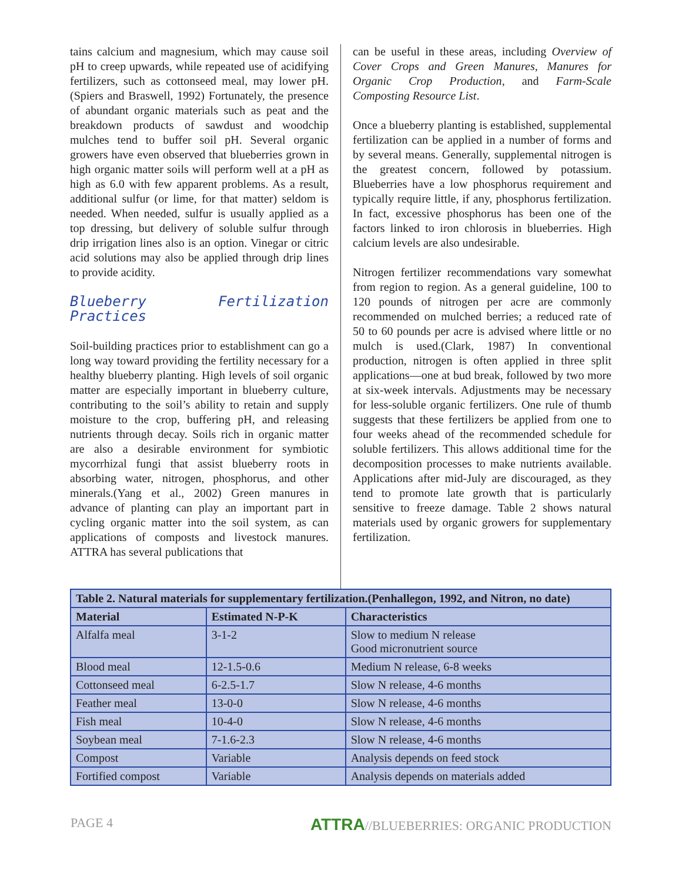tains calcium and magnesium, which may cause soil pH to creep upwards, while repeated use of acidifying fertilizers, such as cottonseed meal, may lower pH.(Spiers and Braswell, 1992) Fortunately, the presence of abundant organic materials such as peat and the breakdown products of sawdust and woodchip mulches tend to buffer soil pH. Several organic growers have even observed that blueberries grown in high organic matter soils will perform well at a pH as high as 6.0 with few apparent problems. As a result, additional sulfur (or lime, for that matter) seldom is needed. When needed, sulfur is usually applied as a top dressing, but delivery of soluble sulfur through drip irrigation lines also is an option. Vinegar or citric acid solutions may also be applied through drip lines to provide acidity.
Blueberry Fertilization Practices
Soil-building practices prior to establishment can go a long way toward providing the fertility necessary for a healthy blueberry planting. High levels of soil organic matter are especially important in blueberry culture, contributing to the soil’s ability to retain and supply moisture to the crop, buffering pH, and releasing nutrients through decay. Soils rich in organic matter are also a desirable environment for symbiotic mycorrhizal fungi that assist blueberry roots in absorbing water, nitrogen, phosphorus, and other minerals.(Yang et al., 2002) Green manures in advance of planting can play an important part in cycling organic matter into the soil system, as can applications of composts and livestock manures. ATTRA has several publications that
can be useful in these areas, including Overview of Cover Crops and Green Manures, Manures for Organic Crop Production, and Farm-Scale Composting Resource List.
Once a blueberry planting is established, supplemental fertilization can be applied in a number of forms and by several means. Generally, supplemental nitrogen is the greatest concern, followed by potassium. Blueberries have a low phosphorus requirement and typically require little, if any, phosphorus fertilization. In fact, excessive phosphorus has been one of the factors linked to iron chlorosis in blueberries. High calcium levels are also undesirable.
Nitrogen fertilizer recommendations vary somewhat from region to region. As a general guideline, 100 to 120 pounds of nitrogen per acre are commonly recommended on mulched berries; a reduced rate of 50 to 60 pounds per acre is advised where little or no mulch is used.(Clark, 1987) In conventional production, nitrogen is often applied in three split applications—one at bud break, followed by two more at six-week intervals. Adjustments may be necessary for less-soluble organic fertilizers. One rule of thumb suggests that these fertilizers be applied from one to four weeks ahead of the recommended schedule for soluble fertilizers. This allows additional time for the decomposition processes to make nutrients available. Applications after mid-July are discouraged, as they tend to promote late growth that is particularly sensitive to freeze damage. Table 2 shows natural materials used by organic growers for supplementary fertilization.
| Table 2. Natural materials for supplementary fertilization.(Penhallegon, 1992, and Nitron, no date) | | |
| --- | --- | --- |
| Material | Estimated N-P-K | Characteristics |
| Alfalfa meal | 3-1-2 | Slow to medium N release Good micronutrient source |
| Blood meal | 12-1.5-0.6 | Medium N release, 6-8 weeks |
| Cottonseed meal | 6-2.5-1.7 | Slow N release, 4-6 months |
| Feather meal | 13-0-0 | Slow N release, 4-6 months |
| Fish meal | 10-4-0 | Slow N release, 4-6 months |
| Soybean meal | 7-1.6-2.3 | Slow N release, 4-6 months |
| Compost | Variable | Analysis depends on feed stock |
| Fortified compost | Variable | Analysis depends on materials added |
PAGE 4 ATTRA//BLUEBERRIES: ORGANIC PRODUCTION